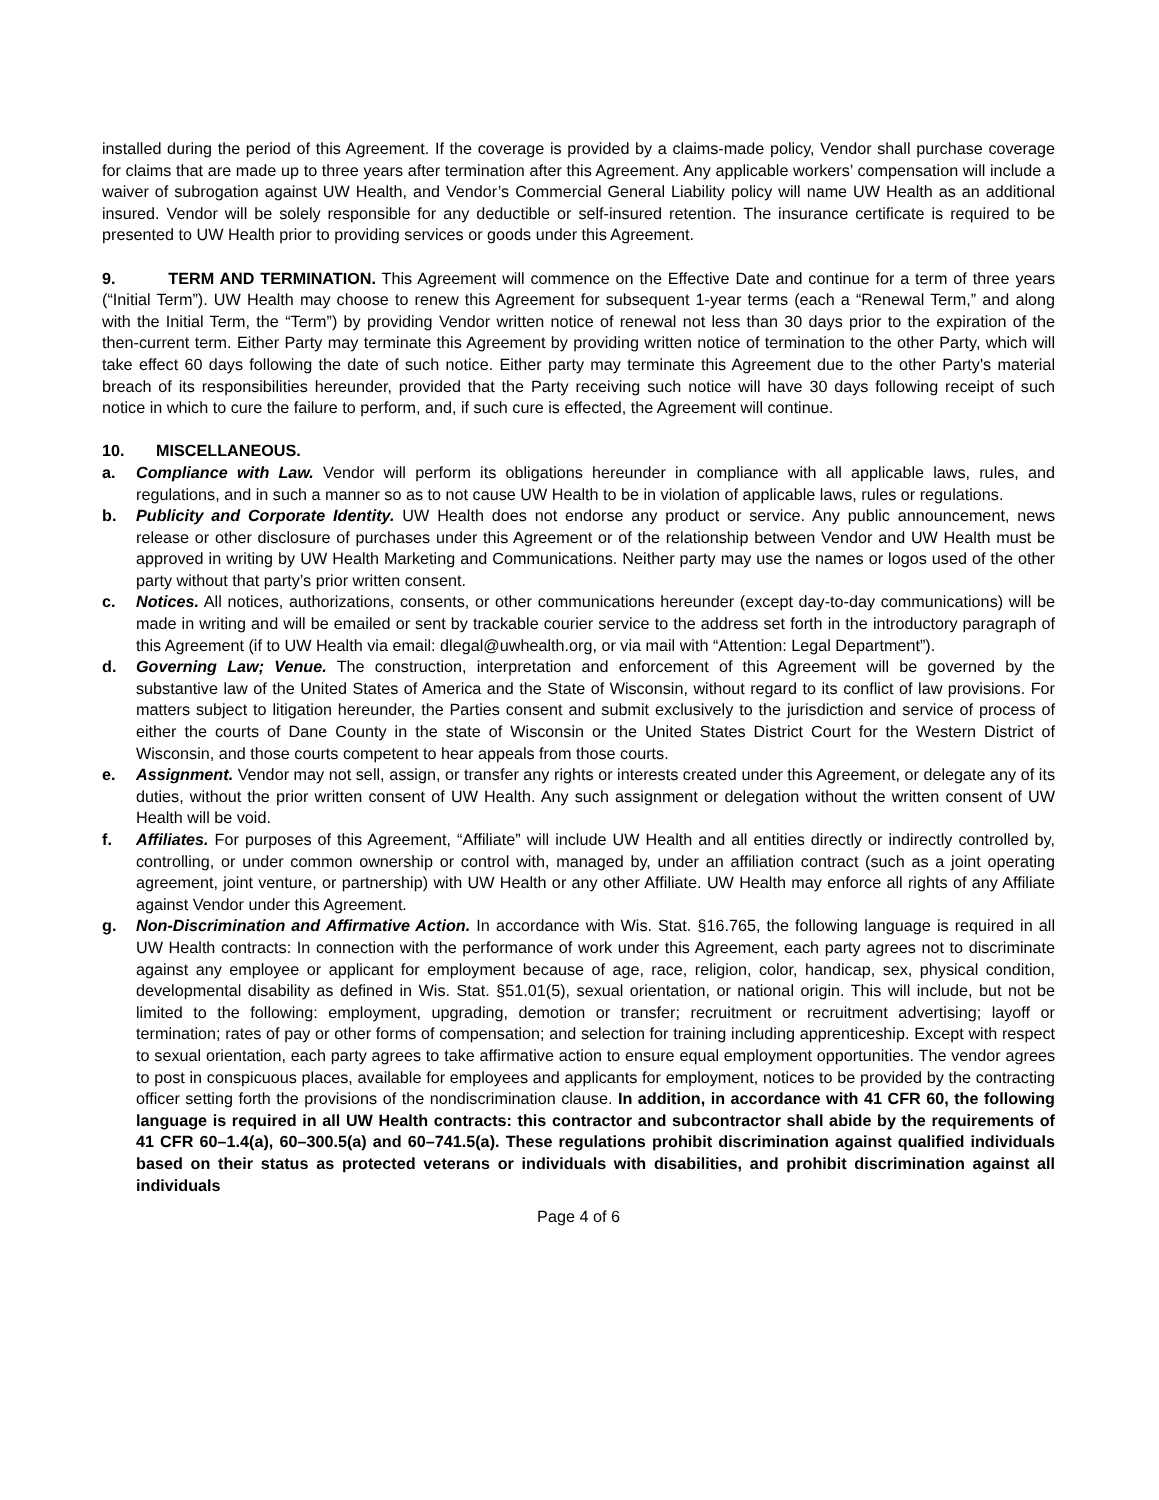installed during the period of this Agreement. If the coverage is provided by a claims-made policy, Vendor shall purchase coverage for claims that are made up to three years after termination after this Agreement. Any applicable workers’ compensation will include a waiver of subrogation against UW Health, and Vendor’s Commercial General Liability policy will name UW Health as an additional insured. Vendor will be solely responsible for any deductible or self-insured retention. The insurance certificate is required to be presented to UW Health prior to providing services or goods under this Agreement.
9. TERM AND TERMINATION. This Agreement will commence on the Effective Date and continue for a term of three years (“Initial Term”). UW Health may choose to renew this Agreement for subsequent 1-year terms (each a “Renewal Term,” and along with the Initial Term, the “Term”) by providing Vendor written notice of renewal not less than 30 days prior to the expiration of the then-current term. Either Party may terminate this Agreement by providing written notice of termination to the other Party, which will take effect 60 days following the date of such notice. Either party may terminate this Agreement due to the other Party's material breach of its responsibilities hereunder, provided that the Party receiving such notice will have 30 days following receipt of such notice in which to cure the failure to perform, and, if such cure is effected, the Agreement will continue.
10. MISCELLANEOUS.
a. Compliance with Law. Vendor will perform its obligations hereunder in compliance with all applicable laws, rules, and regulations, and in such a manner so as to not cause UW Health to be in violation of applicable laws, rules or regulations.
b. Publicity and Corporate Identity. UW Health does not endorse any product or service. Any public announcement, news release or other disclosure of purchases under this Agreement or of the relationship between Vendor and UW Health must be approved in writing by UW Health Marketing and Communications. Neither party may use the names or logos used of the other party without that party’s prior written consent.
c. Notices. All notices, authorizations, consents, or other communications hereunder (except day-to-day communications) will be made in writing and will be emailed or sent by trackable courier service to the address set forth in the introductory paragraph of this Agreement (if to UW Health via email: dlegal@uwhealth.org, or via mail with “Attention: Legal Department”).
d. Governing Law; Venue. The construction, interpretation and enforcement of this Agreement will be governed by the substantive law of the United States of America and the State of Wisconsin, without regard to its conflict of law provisions. For matters subject to litigation hereunder, the Parties consent and submit exclusively to the jurisdiction and service of process of either the courts of Dane County in the state of Wisconsin or the United States District Court for the Western District of Wisconsin, and those courts competent to hear appeals from those courts.
e. Assignment. Vendor may not sell, assign, or transfer any rights or interests created under this Agreement, or delegate any of its duties, without the prior written consent of UW Health. Any such assignment or delegation without the written consent of UW Health will be void.
f. Affiliates. For purposes of this Agreement, “Affiliate” will include UW Health and all entities directly or indirectly controlled by, controlling, or under common ownership or control with, managed by, under an affiliation contract (such as a joint operating agreement, joint venture, or partnership) with UW Health or any other Affiliate. UW Health may enforce all rights of any Affiliate against Vendor under this Agreement.
g. Non-Discrimination and Affirmative Action. In accordance with Wis. Stat. §16.765, the following language is required in all UW Health contracts: In connection with the performance of work under this Agreement, each party agrees not to discriminate against any employee or applicant for employment because of age, race, religion, color, handicap, sex, physical condition, developmental disability as defined in Wis. Stat. §51.01(5), sexual orientation, or national origin. This will include, but not be limited to the following: employment, upgrading, demotion or transfer; recruitment or recruitment advertising; layoff or termination; rates of pay or other forms of compensation; and selection for training including apprenticeship. Except with respect to sexual orientation, each party agrees to take affirmative action to ensure equal employment opportunities. The vendor agrees to post in conspicuous places, available for employees and applicants for employment, notices to be provided by the contracting officer setting forth the provisions of the nondiscrimination clause. In addition, in accordance with 41 CFR 60, the following language is required in all UW Health contracts: this contractor and subcontractor shall abide by the requirements of 41 CFR 60–1.4(a), 60–300.5(a) and 60–741.5(a). These regulations prohibit discrimination against qualified individuals based on their status as protected veterans or individuals with disabilities, and prohibit discrimination against all individuals
Page 4 of 6